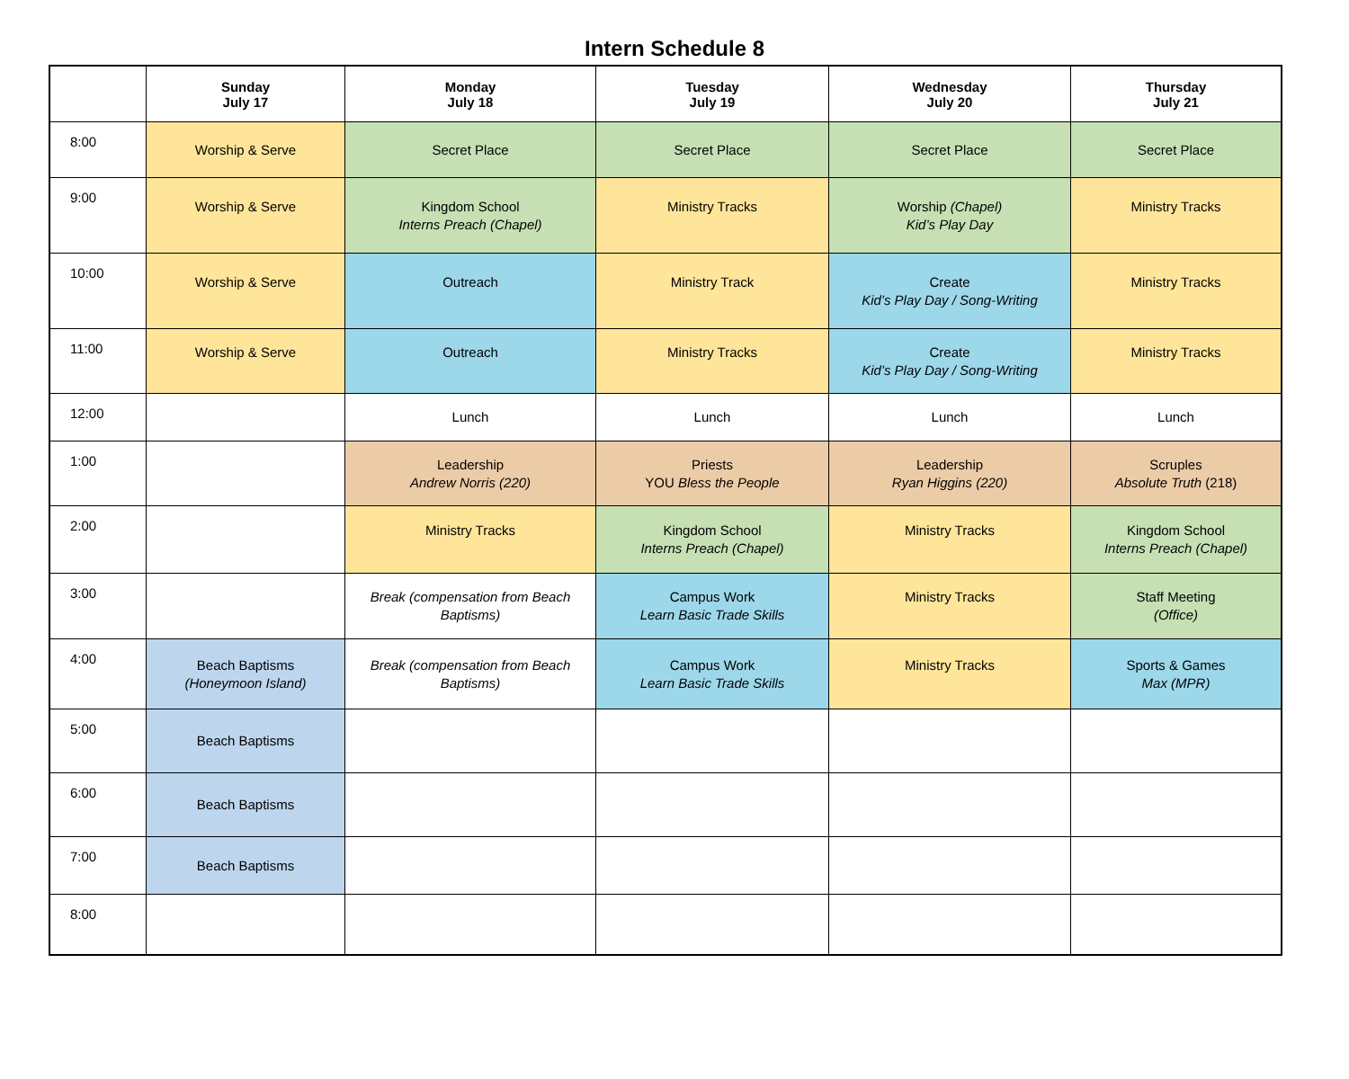Intern Schedule 8
| | Sunday July 17 | Monday July 18 | Tuesday July 19 | Wednesday July 20 | Thursday July 21 |
| --- | --- | --- | --- | --- | --- |
| 8:00 | Worship & Serve | Secret Place | Secret Place | Secret Place | Secret Place |
| 9:00 | Worship & Serve | Kingdom School Interns Preach (Chapel) | Ministry Tracks | Worship (Chapel) Kid’s Play Day | Ministry Tracks |
| 10:00 | Worship & Serve | Outreach | Ministry Track | Create Kid’s Play Day / Song-Writing | Ministry Tracks |
| 11:00 | Worship & Serve | Outreach | Ministry Tracks | Create Kid’s Play Day / Song-Writing | Ministry Tracks |
| 12:00 | | Lunch | Lunch | Lunch | Lunch |
| 1:00 | | Leadership Andrew Norris (220) | Priests YOU Bless the People | Leadership Ryan Higgins (220) | Scruples Absolute Truth (218) |
| 2:00 | | Ministry Tracks | Kingdom School Interns Preach (Chapel) | Ministry Tracks | Kingdom School Interns Preach (Chapel) |
| 3:00 | | Break (compensation from Beach Baptisms) | Campus Work Learn Basic Trade Skills | Ministry Tracks | Staff Meeting (Office) |
| 4:00 | Beach Baptisms (Honeymoon Island) | Break (compensation from Beach Baptisms) | Campus Work Learn Basic Trade Skills | Ministry Tracks | Sports & Games Max (MPR) |
| 5:00 | Beach Baptisms | | | | |
| 6:00 | Beach Baptisms | | | | |
| 7:00 | Beach Baptisms | | | | |
| 8:00 | | | | | |